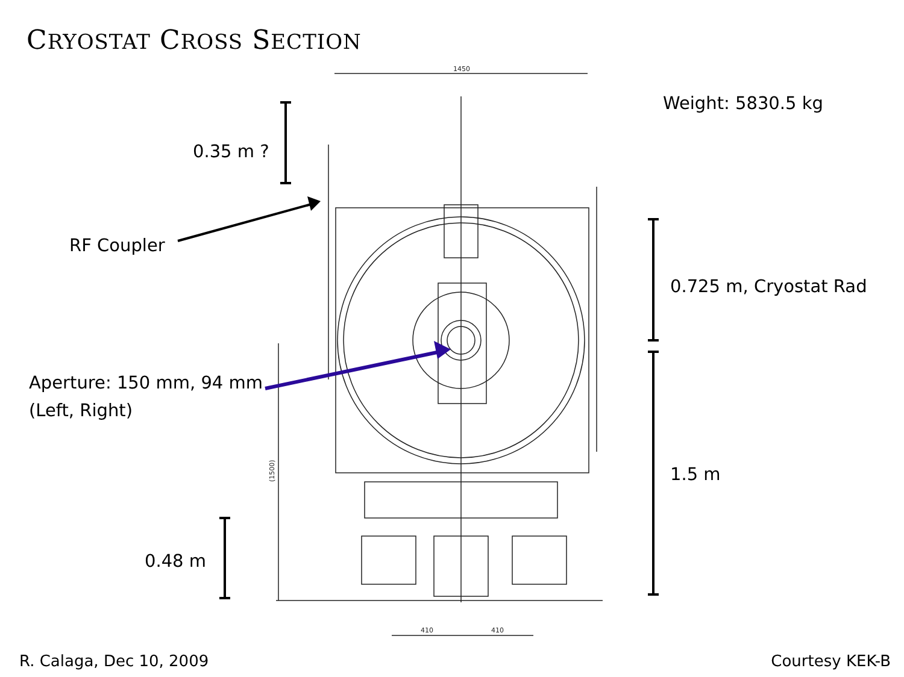CRYOSTAT CROSS SECTION
1450
410
410
(1500)
Weight: 5830.5 kg
0.35 m ?
RF Coupler
0.725 m, Cryostat Rad
Aperture: 150 mm, 94 mm
(Left, Right)
1.5 m
0.48 m
R. Calaga, Dec 10, 2009 Courtesy KEK-B